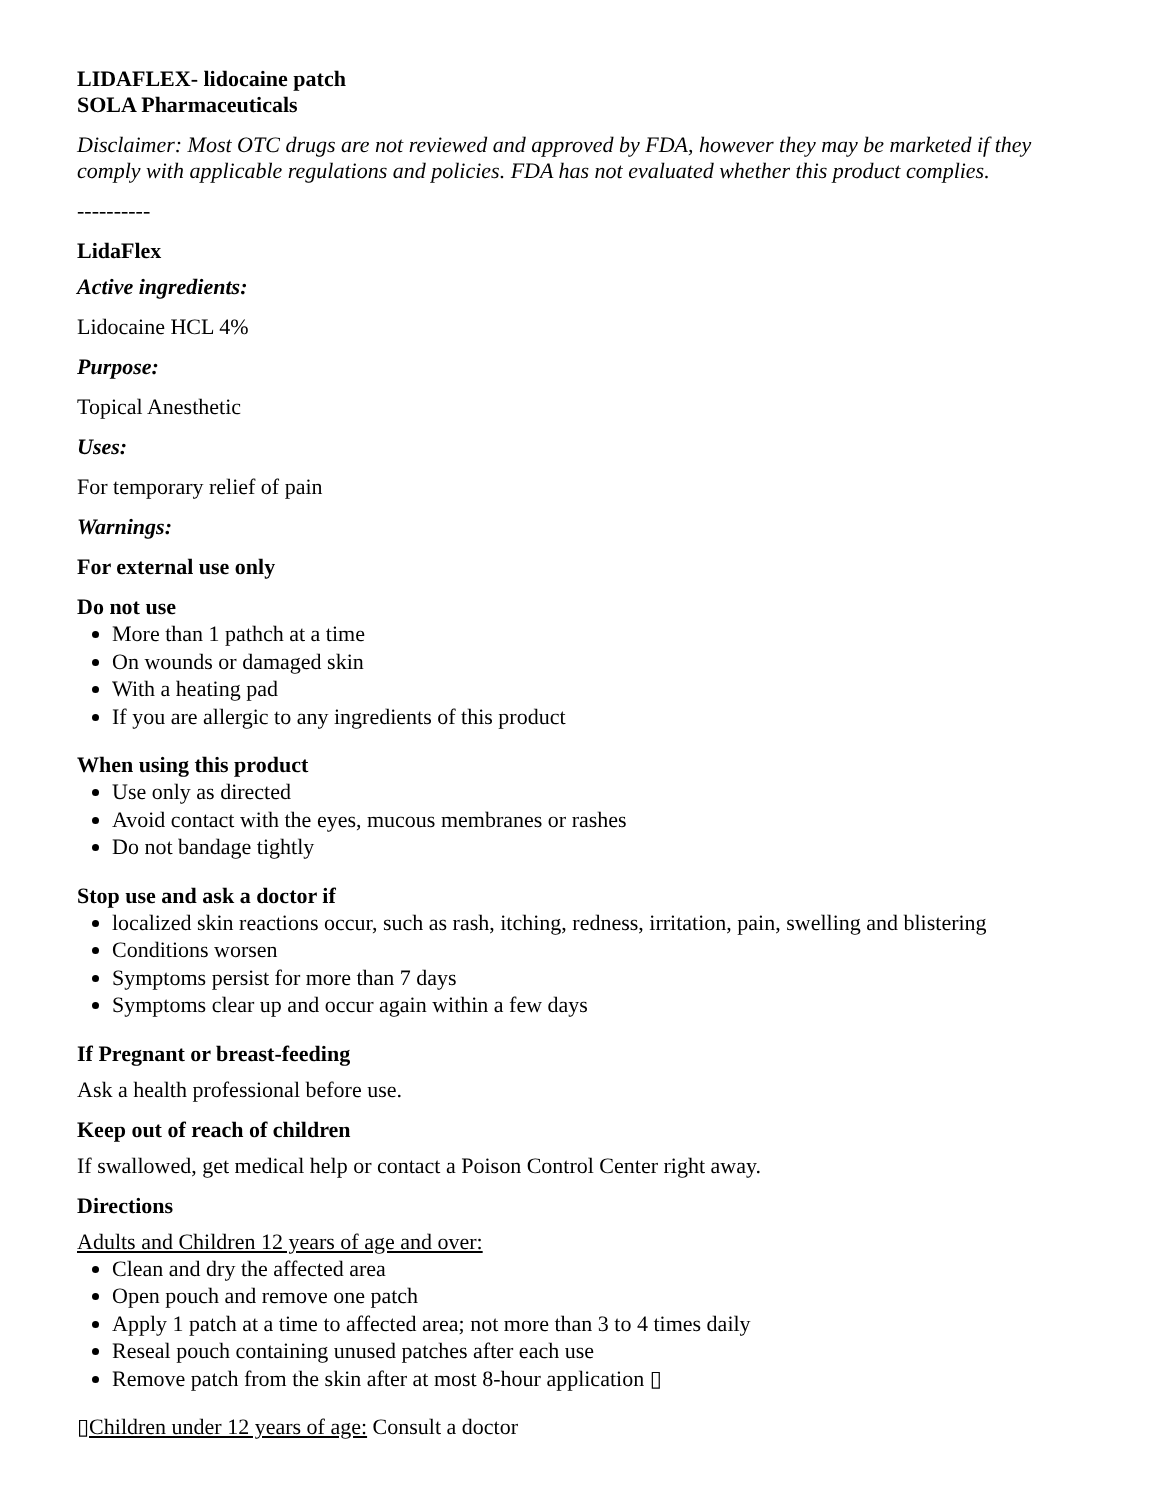LIDAFLEX- lidocaine patch
SOLA Pharmaceuticals
Disclaimer: Most OTC drugs are not reviewed and approved by FDA, however they may be marketed if they comply with applicable regulations and policies. FDA has not evaluated whether this product complies.
----------
LidaFlex
Active ingredients:
Lidocaine HCL 4%
Purpose:
Topical Anesthetic
Uses:
For temporary relief of pain
Warnings:
For external use only
Do not use
More than 1 pathch at a time
On wounds or damaged skin
With a heating pad
If you are allergic to any ingredients of this product
When using this product
Use only as directed
Avoid contact with the eyes, mucous membranes or rashes
Do not bandage tightly
Stop use and ask a doctor if
localized skin reactions occur, such as rash, itching, redness, irritation, pain, swelling and blistering
Conditions worsen
Symptoms persist for more than 7 days
Symptoms clear up and occur again within a few days
If Pregnant or breast-feeding
Ask a health professional before use.
Keep out of reach of children
If swallowed, get medical help or contact a Poison Control Center right away.
Directions
Adults and Children 12 years of age and over:
Clean and dry the affected area
Open pouch and remove one patch
Apply 1 patch at a time to affected area; not more than 3 to 4 times daily
Reseal pouch containing unused patches after each use
Remove patch from the skin after at most 8-hour application ▯
▯Children under 12 years of age: Consult a doctor